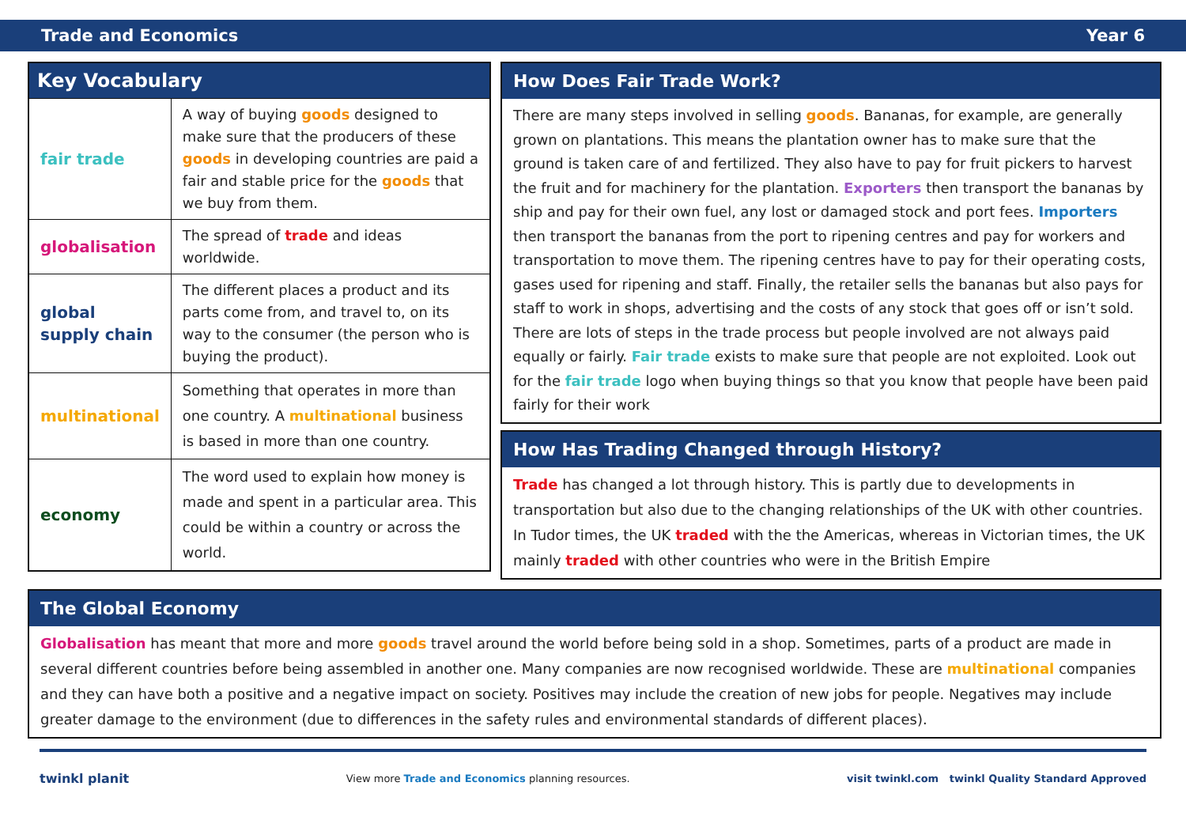Trade and Economics Year 6
| Key Vocabulary | |
| --- | --- |
| fair trade | A way of buying goods designed to make sure that the producers of these goods in developing countries are paid a fair and stable price for the goods that we buy from them. |
| globalisation | The spread of trade and ideas worldwide. |
| global supply chain | The different places a product and its parts come from, and travel to, on its way to the consumer (the person who is buying the product). |
| multinational | Something that operates in more than one country. A multinational business is based in more than one country. |
| economy | The word used to explain how money is made and spent in a particular area. This could be within a country or across the world. |
How Does Fair Trade Work?
There are many steps involved in selling goods. Bananas, for example, are generally grown on plantations. This means the plantation owner has to make sure that the ground is taken care of and fertilized. They also have to pay for fruit pickers to harvest the fruit and for machinery for the plantation. Exporters then transport the bananas by ship and pay for their own fuel, any lost or damaged stock and port fees. Importers then transport the bananas from the port to ripening centres and pay for workers and transportation to move them. The ripening centres have to pay for their operating costs, gases used for ripening and staff. Finally, the retailer sells the bananas but also pays for staff to work in shops, advertising and the costs of any stock that goes off or isn’t sold. There are lots of steps in the trade process but people involved are not always paid equally or fairly. Fair trade exists to make sure that people are not exploited. Look out for the fair trade logo when buying things so that you know that people have been paid fairly for their work
How Has Trading Changed through History?
Trade has changed a lot through history. This is partly due to developments in transportation but also due to the changing relationships of the UK with other countries. In Tudor times, the UK traded with the the Americas, whereas in Victorian times, the UK mainly traded with other countries who were in the British Empire
The Global Economy
Globalisation has meant that more and more goods travel around the world before being sold in a shop. Sometimes, parts of a product are made in several different countries before being assembled in another one. Many companies are now recognised worldwide. These are multinational companies and they can have both a positive and a negative impact on society. Positives may include the creation of new jobs for people. Negatives may include greater damage to the environment (due to differences in the safety rules and environmental standards of different places).
twinkl planit View more Trade and Economics planning resources. visit twinkl.com twinkl Quality Standard Approved